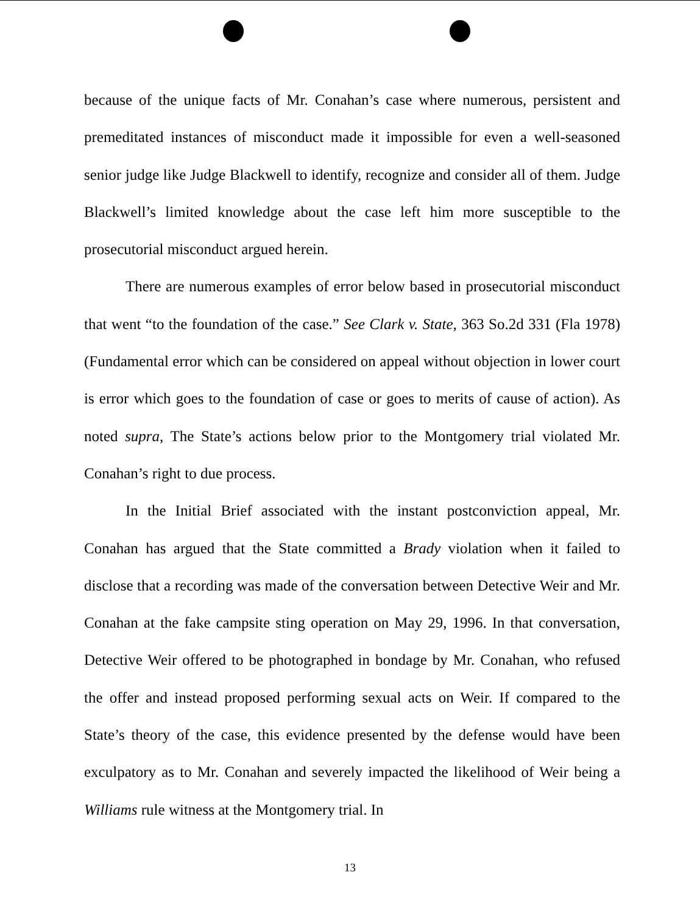because of the unique facts of Mr. Conahan’s case where numerous, persistent and premeditated instances of misconduct made it impossible for even a well-seasoned senior judge like Judge Blackwell to identify, recognize and consider all of them. Judge Blackwell’s limited knowledge about the case left him more susceptible to the prosecutorial misconduct argued herein.
There are numerous examples of error below based in prosecutorial misconduct that went “to the foundation of the case.” See Clark v. State, 363 So.2d 331 (Fla 1978) (Fundamental error which can be considered on appeal without objection in lower court is error which goes to the foundation of case or goes to merits of cause of action). As noted supra, The State’s actions below prior to the Montgomery trial violated Mr. Conahan’s right to due process.
In the Initial Brief associated with the instant postconviction appeal, Mr. Conahan has argued that the State committed a Brady violation when it failed to disclose that a recording was made of the conversation between Detective Weir and Mr. Conahan at the fake campsite sting operation on May 29, 1996. In that conversation, Detective Weir offered to be photographed in bondage by Mr. Conahan, who refused the offer and instead proposed performing sexual acts on Weir. If compared to the State’s theory of the case, this evidence presented by the defense would have been exculpatory as to Mr. Conahan and severely impacted the likelihood of Weir being a Williams rule witness at the Montgomery trial. In
13